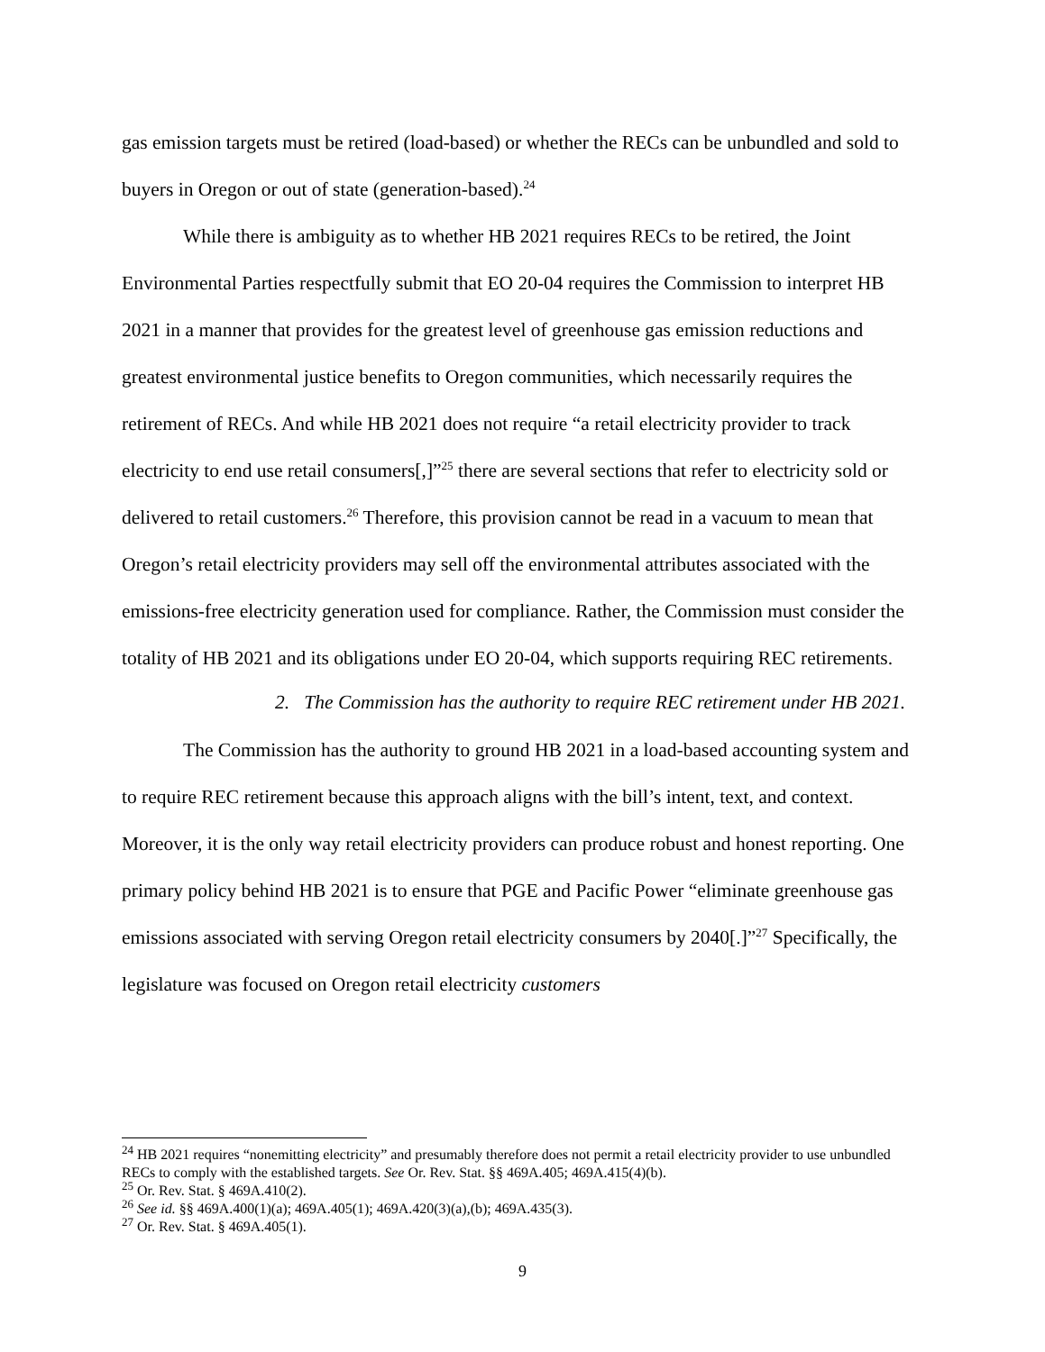gas emission targets must be retired (load-based) or whether the RECs can be unbundled and sold to buyers in Oregon or out of state (generation-based).<sup>24</sup>
While there is ambiguity as to whether HB 2021 requires RECs to be retired, the Joint Environmental Parties respectfully submit that EO 20-04 requires the Commission to interpret HB 2021 in a manner that provides for the greatest level of greenhouse gas emission reductions and greatest environmental justice benefits to Oregon communities, which necessarily requires the retirement of RECs. And while HB 2021 does not require “a retail electricity provider to track electricity to end use retail consumers[,]”<sup>25</sup> there are several sections that refer to electricity sold or delivered to retail customers.<sup>26</sup> Therefore, this provision cannot be read in a vacuum to mean that Oregon’s retail electricity providers may sell off the environmental attributes associated with the emissions-free electricity generation used for compliance. Rather, the Commission must consider the totality of HB 2021 and its obligations under EO 20-04, which supports requiring REC retirements.
2. The Commission has the authority to require REC retirement under HB 2021.
The Commission has the authority to ground HB 2021 in a load-based accounting system and to require REC retirement because this approach aligns with the bill’s intent, text, and context. Moreover, it is the only way retail electricity providers can produce robust and honest reporting. One primary policy behind HB 2021 is to ensure that PGE and Pacific Power “eliminate greenhouse gas emissions associated with serving Oregon retail electricity consumers by 2040[.]”<sup>27</sup> Specifically, the legislature was focused on Oregon retail electricity customers
<sup>24</sup> HB 2021 requires “nonemitting electricity” and presumably therefore does not permit a retail electricity provider to use unbundled RECs to comply with the established targets. See Or. Rev. Stat. §§ 469A.405; 469A.415(4)(b).
<sup>25</sup> Or. Rev. Stat. § 469A.410(2).
<sup>26</sup> See id. §§ 469A.400(1)(a); 469A.405(1); 469A.420(3)(a),(b); 469A.435(3).
<sup>27</sup> Or. Rev. Stat. § 469A.405(1).
9